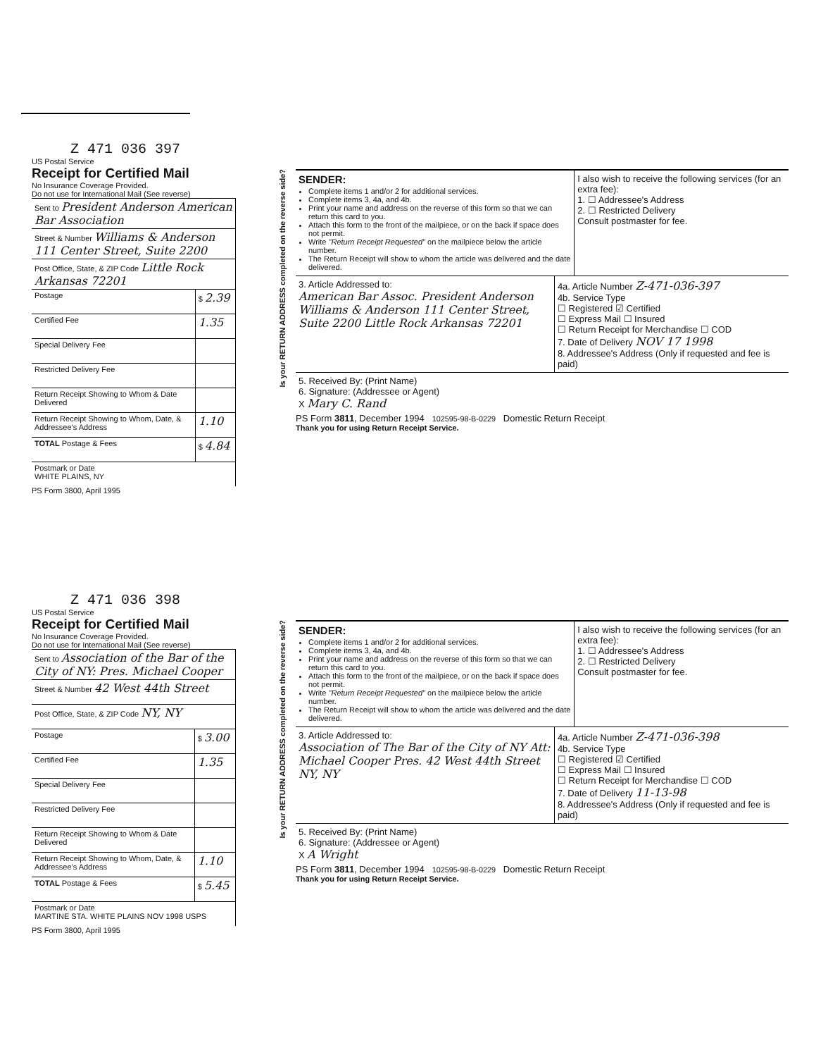Z 471 036 397
US Postal Service
Receipt for Certified Mail
No Insurance Coverage Provided.
Do not use for International Mail (See reverse)
| Sent to President Anderson American Bar Association | |
| Street & Number Williams & Anderson 111 Center Street, Suite 2200 | |
| Post Office, State, & ZIP Code Little Rock Arkansas 72201 | |
| Postage | $ 2.39 |
| Certified Fee | 1.35 |
| Special Delivery Fee | |
| Restricted Delivery Fee | |
| Return Receipt Showing to Whom & Date Delivered | |
| Return Receipt Showing to Whom, Date, & Addressee's Address | 1.10 |
| TOTAL Postage & Fees | $ 4.84 |
| Postmark or Date WHITE PLAINS, NY | |
PS Form 3800, April 1995
Is your RETURN ADDRESS completed on the reverse side?
SENDER:
Complete items 1 and/or 2 for additional services.
Complete items 3, 4a, and 4b.
Print your name and address on the reverse of this form so that we can return this card to you.
Attach this form to the front of the mailpiece, or on the back if space does not permit.
Write "Return Receipt Requested" on the mailpiece below the article number.
The Return Receipt will show to whom the article was delivered and the date delivered.
I also wish to receive the following services (for an extra fee):
1. ☐ Addressee's Address
2. ☐ Restricted Delivery
Consult postmaster for fee.
3. Article Addressed to:
American Bar Assoc. President Anderson Williams & Anderson 111 Center Street, Suite 2200 Little Rock Arkansas 72201
4a. Article Number Z-471-036-397
4b. Service Type
☐ Registered ☑ Certified
☐ Express Mail ☐ Insured
☐ Return Receipt for Merchandise ☐ COD
7. Date of Delivery NOV 17 1998
8. Addressee's Address (Only if requested and fee is paid)
5. Received By: (Print Name)
6. Signature: (Addressee or Agent)
X Mary C. Rand
PS Form 3811, December 1994 102595-98-B-0229 Domestic Return Receipt
Thank you for using Return Receipt Service.
Z 471 036 398
US Postal Service
Receipt for Certified Mail
No Insurance Coverage Provided.
Do not use for International Mail (See reverse)
| Sent to Association of the Bar of the City of NY: Pres. Michael Cooper | |
| Street & Number 42 West 44th Street | |
| Post Office, State, & ZIP Code NY, NY | |
| Postage | $ 3.00 |
| Certified Fee | 1.35 |
| Special Delivery Fee | |
| Restricted Delivery Fee | |
| Return Receipt Showing to Whom & Date Delivered | |
| Return Receipt Showing to Whom, Date, & Addressee's Address | 1.10 |
| TOTAL Postage & Fees | $ 5.45 |
| Postmark or Date MARTINE STA. WHITE PLAINS NOV 1998 USPS | |
PS Form 3800, April 1995
Is your RETURN ADDRESS completed on the reverse side?
SENDER:
Complete items 1 and/or 2 for additional services.
Complete items 3, 4a, and 4b.
Print your name and address on the reverse of this form so that we can return this card to you.
Attach this form to the front of the mailpiece, or on the back if space does not permit.
Write "Return Receipt Requested" on the mailpiece below the article number.
The Return Receipt will show to whom the article was delivered and the date delivered.
I also wish to receive the following services (for an extra fee):
1. ☐ Addressee's Address
2. ☐ Restricted Delivery
Consult postmaster for fee.
3. Article Addressed to:
Association of The Bar of the City of NY Att: Michael Cooper Pres. 42 West 44th Street NY, NY
4a. Article Number Z-471-036-398
4b. Service Type
☐ Registered ☑ Certified
☐ Express Mail ☐ Insured
☐ Return Receipt for Merchandise ☐ COD
7. Date of Delivery 11-13-98
8. Addressee's Address (Only if requested and fee is paid)
5. Received By: (Print Name)
6. Signature: (Addressee or Agent)
X A Wright
PS Form 3811, December 1994 102595-98-B-0229 Domestic Return Receipt
Thank you for using Return Receipt Service.